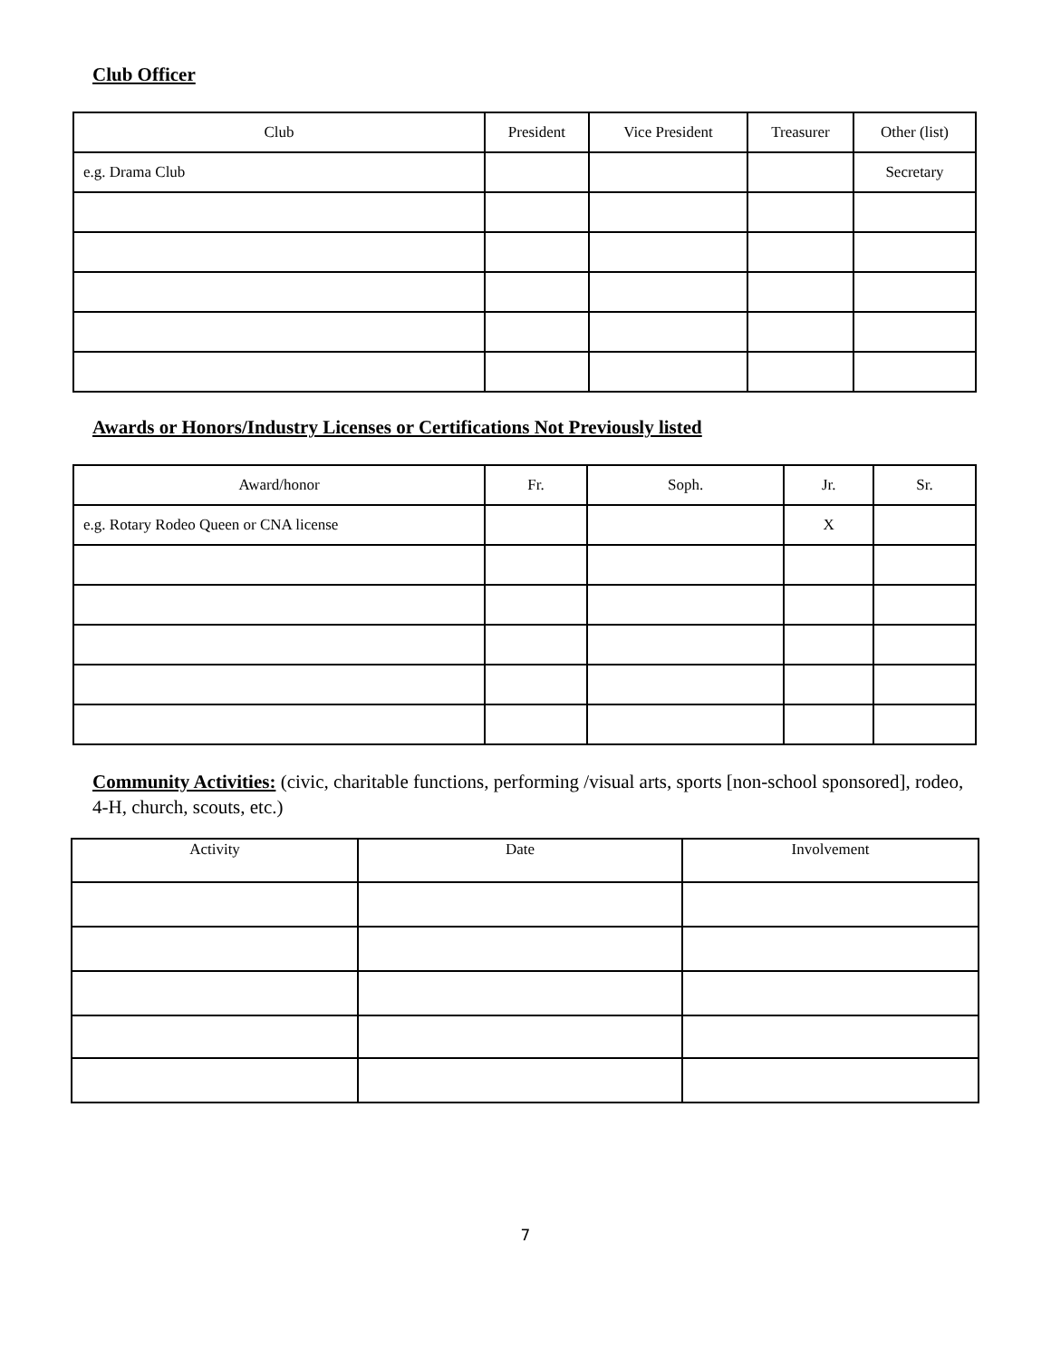Club Officer
| Club | President | Vice President | Treasurer | Other (list) |
| --- | --- | --- | --- | --- |
| e.g. Drama Club | | | | Secretary |
Awards or Honors/Industry Licenses or Certifications Not Previously listed
| Award/honor | Fr. | Soph. | Jr. | Sr. |
| --- | --- | --- | --- | --- |
| e.g. Rotary Rodeo Queen or CNA license | | | X | |
Community Activities: (civic, charitable functions, performing /visual arts, sports [non-school sponsored], rodeo, 4-H, church, scouts, etc.)
| Activity | Date | Involvement |
| --- | --- | --- |
7